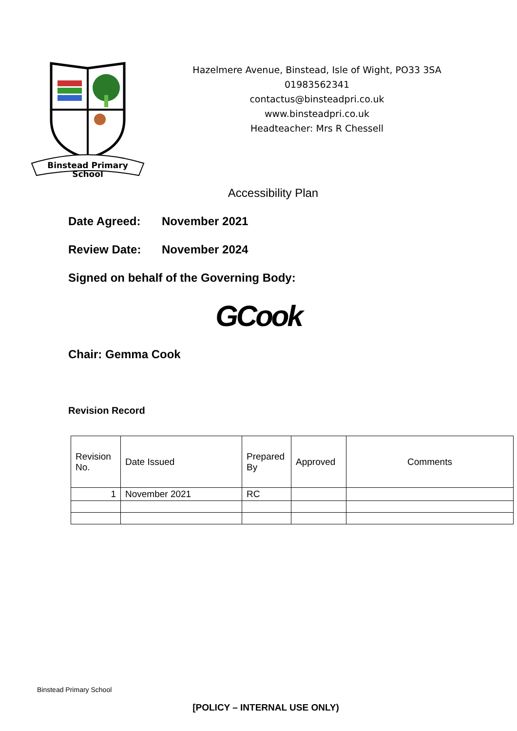Binstead Primary
School
Hazelmere Avenue, Binstead, Isle of Wight, PO33 3SA
01983562341
contactus@binsteadpri.co.uk
www.binsteadpri.co.uk
Headteacher: Mrs R Chessell
Accessibility Plan
Date Agreed: November 2021
Review Date: November 2024
Signed on behalf of the Governing Body:
GCook
Chair: Gemma Cook
Revision Record
| Revision No. | Date Issued | Prepared By | Approved | Comments |
| 1 | November 2021 | RC | | |
Binstead Primary School
[POLICY – INTERNAL USE ONLY)